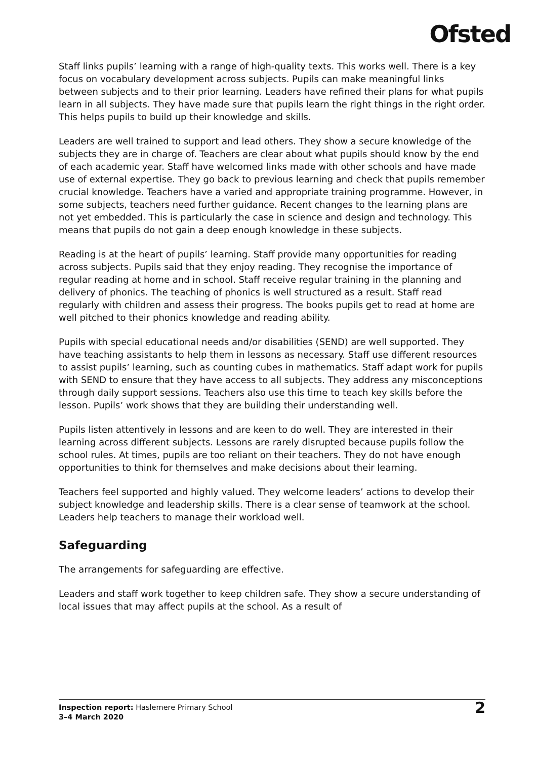Ofsted
Staff links pupils’ learning with a range of high-quality texts. This works well. There is a key focus on vocabulary development across subjects. Pupils can make meaningful links between subjects and to their prior learning. Leaders have refined their plans for what pupils learn in all subjects. They have made sure that pupils learn the right things in the right order. This helps pupils to build up their knowledge and skills.
Leaders are well trained to support and lead others. They show a secure knowledge of the subjects they are in charge of. Teachers are clear about what pupils should know by the end of each academic year. Staff have welcomed links made with other schools and have made use of external expertise. They go back to previous learning and check that pupils remember crucial knowledge. Teachers have a varied and appropriate training programme. However, in some subjects, teachers need further guidance. Recent changes to the learning plans are not yet embedded. This is particularly the case in science and design and technology. This means that pupils do not gain a deep enough knowledge in these subjects.
Reading is at the heart of pupils’ learning. Staff provide many opportunities for reading across subjects. Pupils said that they enjoy reading. They recognise the importance of regular reading at home and in school. Staff receive regular training in the planning and delivery of phonics. The teaching of phonics is well structured as a result. Staff read regularly with children and assess their progress. The books pupils get to read at home are well pitched to their phonics knowledge and reading ability.
Pupils with special educational needs and/or disabilities (SEND) are well supported. They have teaching assistants to help them in lessons as necessary. Staff use different resources to assist pupils’ learning, such as counting cubes in mathematics. Staff adapt work for pupils with SEND to ensure that they have access to all subjects. They address any misconceptions through daily support sessions. Teachers also use this time to teach key skills before the lesson. Pupils’ work shows that they are building their understanding well.
Pupils listen attentively in lessons and are keen to do well. They are interested in their learning across different subjects. Lessons are rarely disrupted because pupils follow the school rules. At times, pupils are too reliant on their teachers. They do not have enough opportunities to think for themselves and make decisions about their learning.
Teachers feel supported and highly valued. They welcome leaders’ actions to develop their subject knowledge and leadership skills. There is a clear sense of teamwork at the school. Leaders help teachers to manage their workload well.
Safeguarding
The arrangements for safeguarding are effective.
Leaders and staff work together to keep children safe. They show a secure understanding of local issues that may affect pupils at the school. As a result of
Inspection report: Haslemere Primary School
3–4 March 2020
2